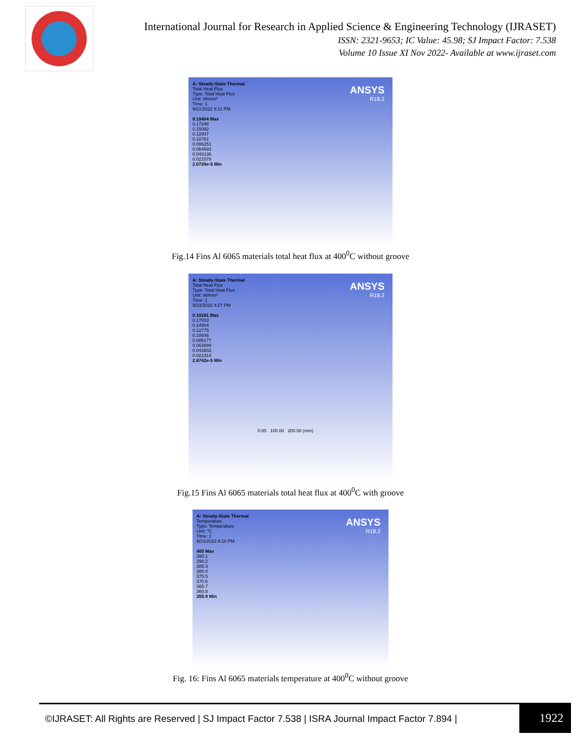International Journal for Research in Applied Science & Engineering Technology (IJRASET)
ISSN: 2321-9653; IC Value: 45.98; SJ Impact Factor: 7.538
Volume 10 Issue XI Nov 2022- Available at www.ijraset.com
A: Steady-State Thermal
Total Heat Flux
Type: Total Heat Flux
Unit: W/mm²
Time: 1
9/21/2022 6:11 PM
0.19404 Max
0.17248
0.15092
0.12937
0.10781
0.086251
0.064693
0.043136
0.021578
2.0729e-5 Min
ANSYS
R18.2
Fig.14 Fins Al 6065 materials total heat flux at 400<sup>0</sup>C without groove
A: Steady-State Thermal
Total Heat Flux
Type: Total Heat Flux
Unit: W/mm²
Time: 1
9/23/2022 4:27 PM
0.19161 Max
0.17033
0.14904
0.12775
0.10646
0.085177
0.063889
0.042602
0.021314
2.6742e-5 Min
0.00 100.00 200.00 (mm)
ANSYS
R18.2
Fig.15 Fins Al 6065 materials total heat flux at 400<sup>0</sup>C with groove
A: Steady-State Thermal
Temperature
Type: Temperature
Unit: °C
Time: 1
9/21/2022 6:10 PM
400 Max
395.1
390.2
385.3
380.4
375.5
370.6
365.7
360.8
355.9 Min
ANSYS
R18.2
Fig. 16: Fins Al 6065 materials temperature at 400<sup>0</sup>C without groove
©IJRASET: All Rights are Reserved | SJ Impact Factor 7.538 | ISRA Journal Impact Factor 7.894 |
1922